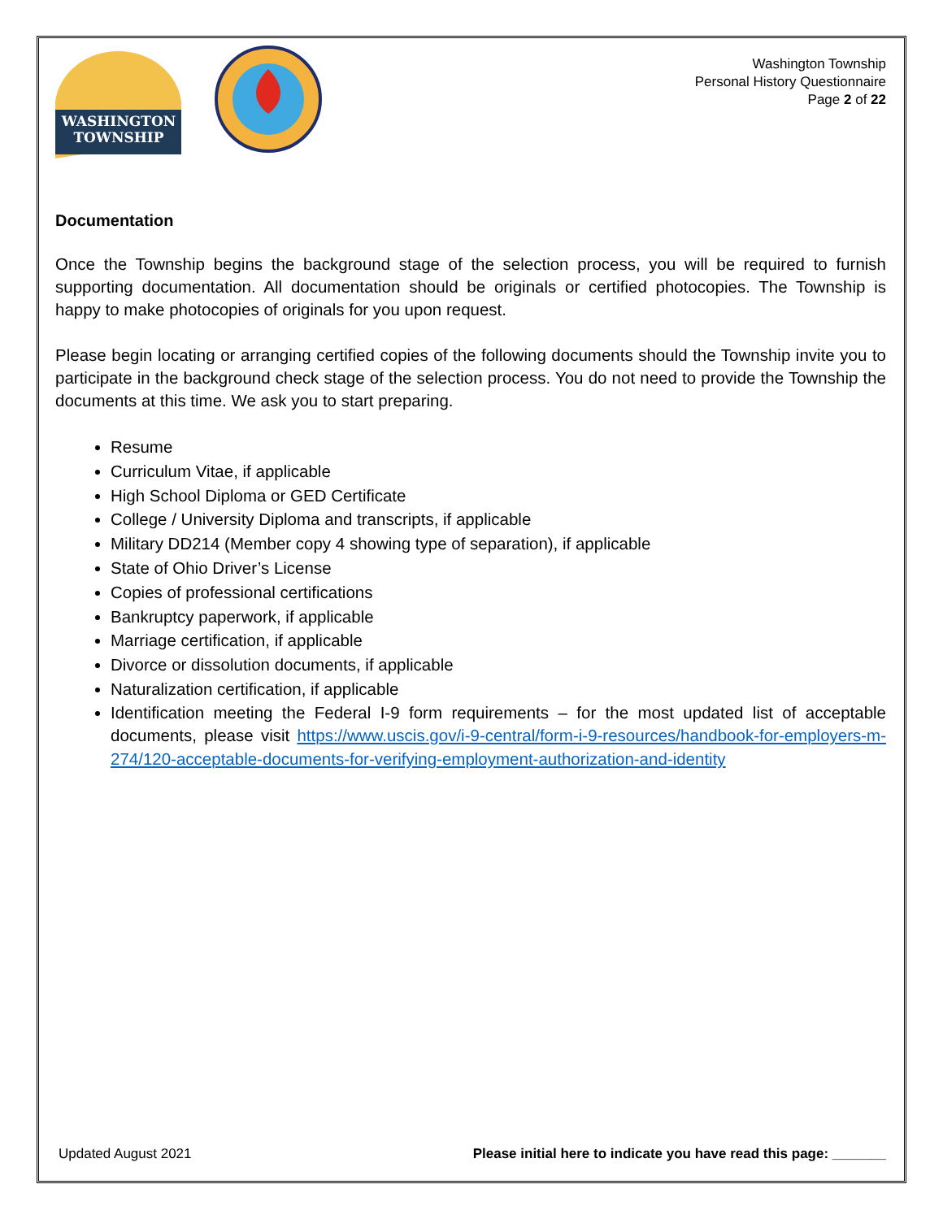WASHINGTON
TOWNSHIP
Washington Township
Personal History Questionnaire
Page 2 of 22
Documentation
Once the Township begins the background stage of the selection process, you will be required to furnish supporting documentation. All documentation should be originals or certified photocopies. The Township is happy to make photocopies of originals for you upon request.
Please begin locating or arranging certified copies of the following documents should the Township invite you to participate in the background check stage of the selection process. You do not need to provide the Township the documents at this time. We ask you to start preparing.
Resume
Curriculum Vitae, if applicable
High School Diploma or GED Certificate
College / University Diploma and transcripts, if applicable
Military DD214 (Member copy 4 showing type of separation), if applicable
State of Ohio Driver’s License
Copies of professional certifications
Bankruptcy paperwork, if applicable
Marriage certification, if applicable
Divorce or dissolution documents, if applicable
Naturalization certification, if applicable
Identification meeting the Federal I-9 form requirements – for the most updated list of acceptable documents, please visit https://www.uscis.gov/i-9-central/form-i-9-resources/handbook-for-employers-m-274/120-acceptable-documents-for-verifying-employment-authorization-and-identity
Updated August 2021 Please initial here to indicate you have read this page: _______